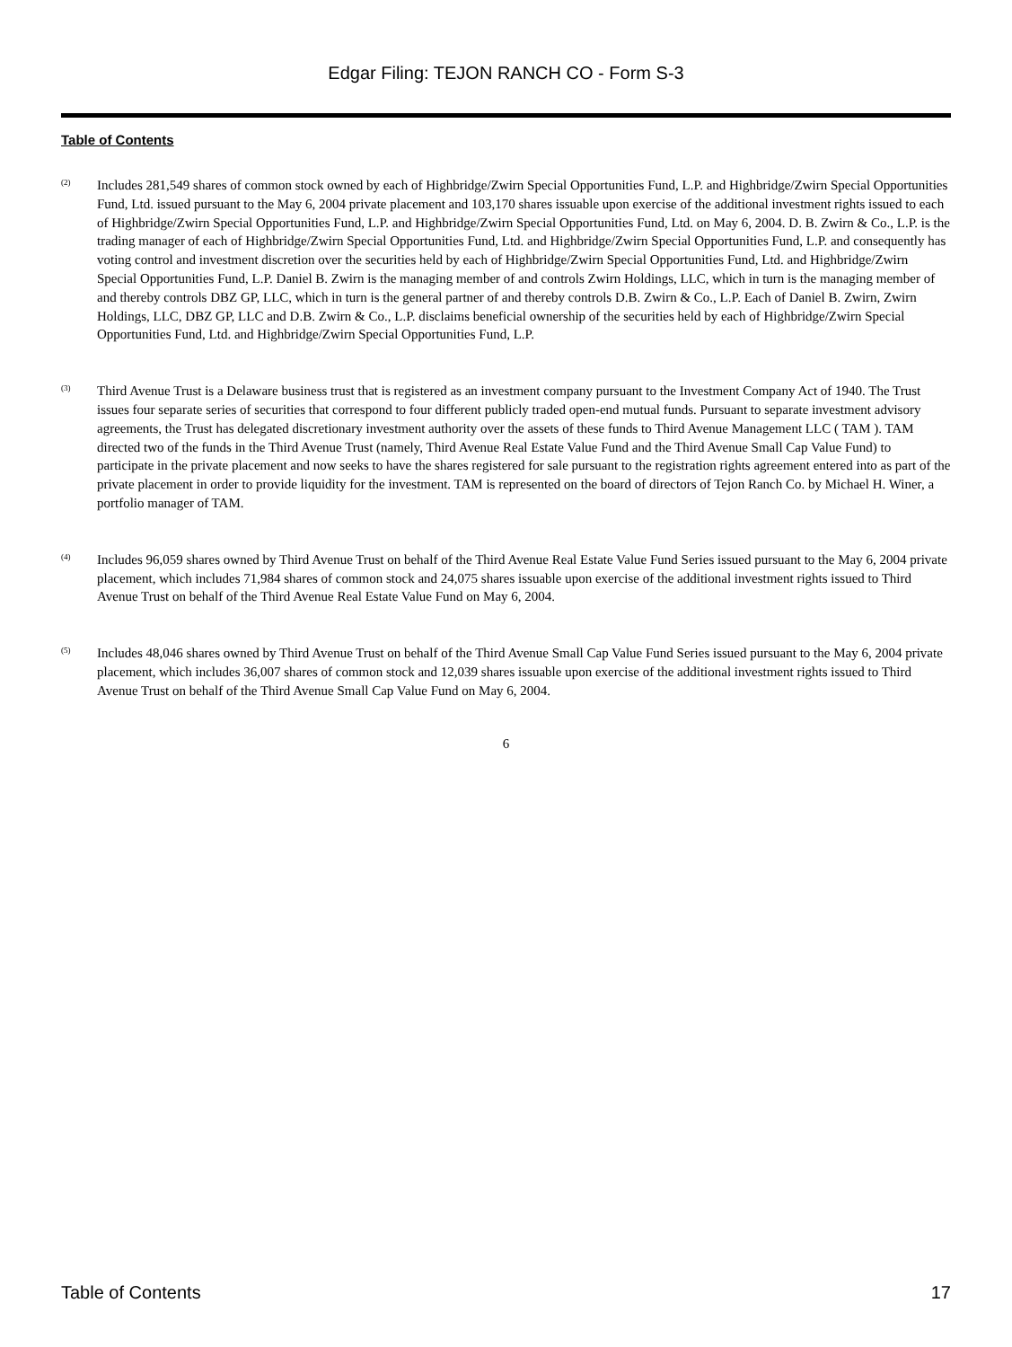Edgar Filing: TEJON RANCH CO - Form S-3
Table of Contents
(2)
Includes 281,549 shares of common stock owned by each of Highbridge/Zwirn Special Opportunities Fund, L.P. and Highbridge/Zwirn Special Opportunities Fund, Ltd. issued pursuant to the May 6, 2004 private placement and 103,170 shares issuable upon exercise of the additional investment rights issued to each of Highbridge/Zwirn Special Opportunities Fund, L.P. and Highbridge/Zwirn Special Opportunities Fund, Ltd. on May 6, 2004. D. B. Zwirn & Co., L.P. is the trading manager of each of Highbridge/Zwirn Special Opportunities Fund, Ltd. and Highbridge/Zwirn Special Opportunities Fund, L.P. and consequently has voting control and investment discretion over the securities held by each of Highbridge/Zwirn Special Opportunities Fund, Ltd. and Highbridge/Zwirn Special Opportunities Fund, L.P. Daniel B. Zwirn is the managing member of and controls Zwirn Holdings, LLC, which in turn is the managing member of and thereby controls DBZ GP, LLC, which in turn is the general partner of and thereby controls D.B. Zwirn & Co., L.P. Each of Daniel B. Zwirn, Zwirn Holdings, LLC, DBZ GP, LLC and D.B. Zwirn & Co., L.P. disclaims beneficial ownership of the securities held by each of Highbridge/Zwirn Special Opportunities Fund, Ltd. and Highbridge/Zwirn Special Opportunities Fund, L.P.
(3)
Third Avenue Trust is a Delaware business trust that is registered as an investment company pursuant to the Investment Company Act of 1940. The Trust issues four separate series of securities that correspond to four different publicly traded open-end mutual funds. Pursuant to separate investment advisory agreements, the Trust has delegated discretionary investment authority over the assets of these funds to Third Avenue Management LLC ( TAM ). TAM directed two of the funds in the Third Avenue Trust (namely, Third Avenue Real Estate Value Fund and the Third Avenue Small Cap Value Fund) to participate in the private placement and now seeks to have the shares registered for sale pursuant to the registration rights agreement entered into as part of the private placement in order to provide liquidity for the investment. TAM is represented on the board of directors of Tejon Ranch Co. by Michael H. Winer, a portfolio manager of TAM.
(4)
Includes 96,059 shares owned by Third Avenue Trust on behalf of the Third Avenue Real Estate Value Fund Series issued pursuant to the May 6, 2004 private placement, which includes 71,984 shares of common stock and 24,075 shares issuable upon exercise of the additional investment rights issued to Third Avenue Trust on behalf of the Third Avenue Real Estate Value Fund on May 6, 2004.
(5)
Includes 48,046 shares owned by Third Avenue Trust on behalf of the Third Avenue Small Cap Value Fund Series issued pursuant to the May 6, 2004 private placement, which includes 36,007 shares of common stock and 12,039 shares issuable upon exercise of the additional investment rights issued to Third Avenue Trust on behalf of the Third Avenue Small Cap Value Fund on May 6, 2004.
6
Table of Contents 17